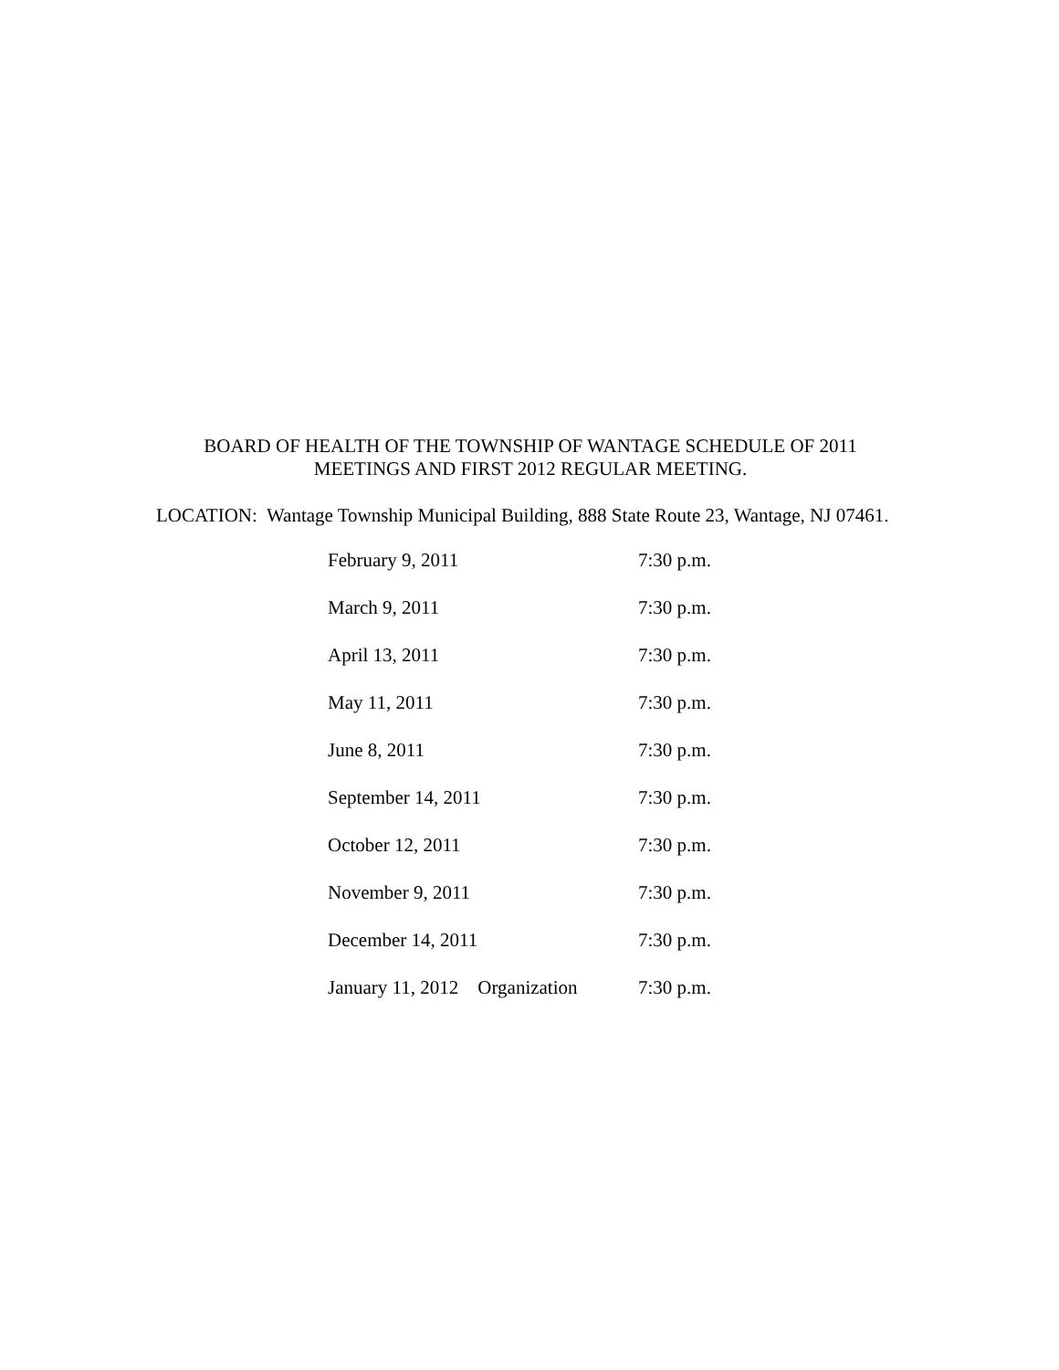BOARD OF HEALTH OF THE TOWNSHIP OF WANTAGE SCHEDULE OF 2011
MEETINGS AND FIRST 2012 REGULAR MEETING.
LOCATION: Wantage Township Municipal Building, 888 State Route 23, Wantage, NJ 07461.
| February 9, 2011 | 7:30 p.m. |
| March 9, 2011 | 7:30 p.m. |
| April 13, 2011 | 7:30 p.m. |
| May 11, 2011 | 7:30 p.m. |
| June 8, 2011 | 7:30 p.m. |
| September 14, 2011 | 7:30 p.m. |
| October 12, 2011 | 7:30 p.m. |
| November 9, 2011 | 7:30 p.m. |
| December 14, 2011 | 7:30 p.m. |
| January 11, 2012 Organization | 7:30 p.m. |